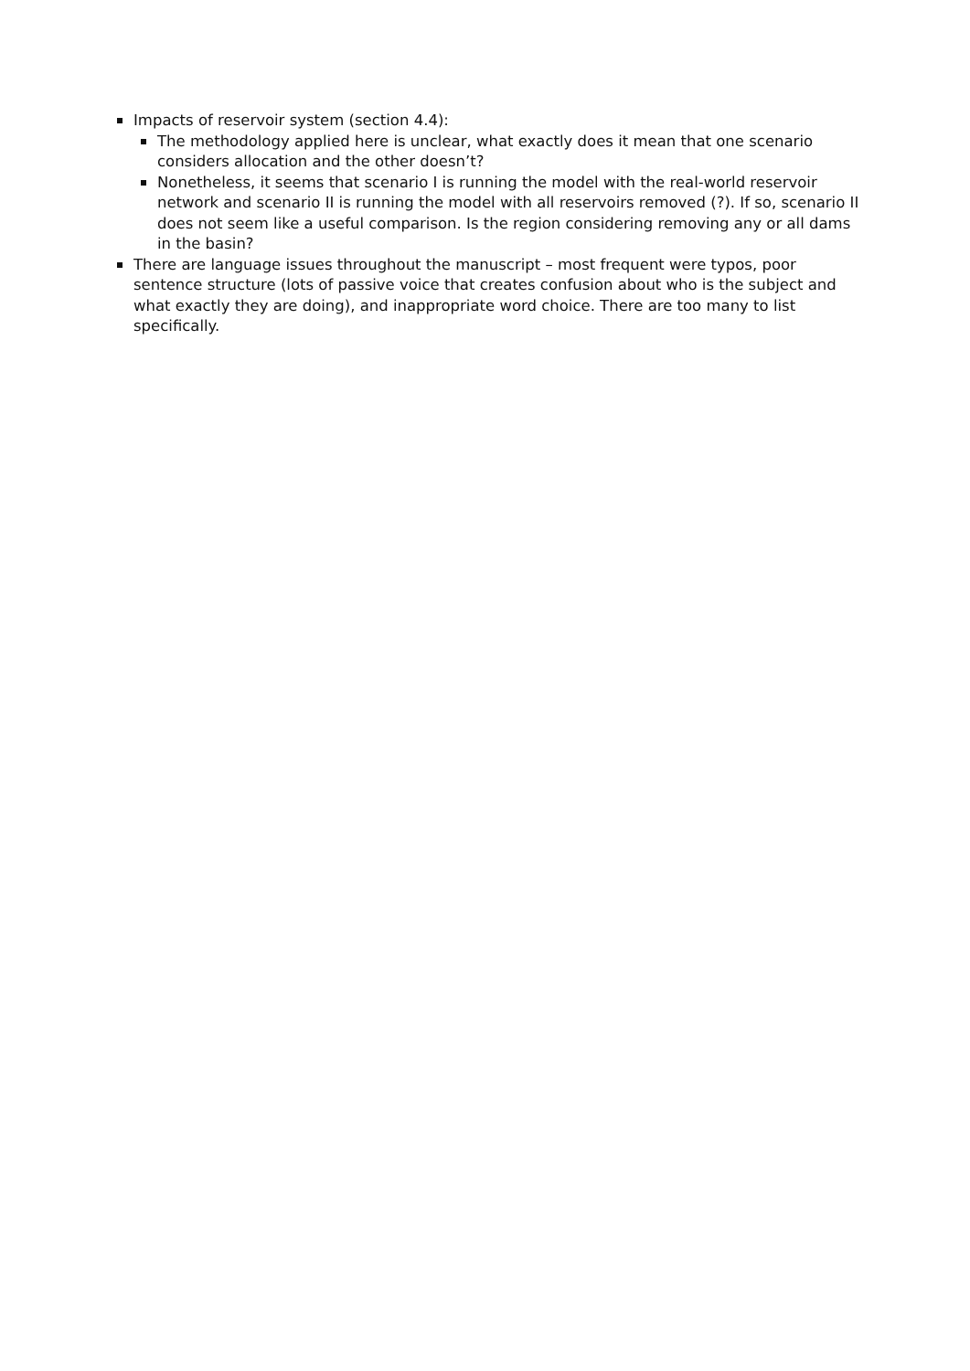Impacts of reservoir system (section 4.4):
The methodology applied here is unclear, what exactly does it mean that one scenario considers allocation and the other doesn’t?
Nonetheless, it seems that scenario I is running the model with the real-world reservoir network and scenario II is running the model with all reservoirs removed (?). If so, scenario II does not seem like a useful comparison. Is the region considering removing any or all dams in the basin?
There are language issues throughout the manuscript – most frequent were typos, poor sentence structure (lots of passive voice that creates confusion about who is the subject and what exactly they are doing), and inappropriate word choice. There are too many to list specifically.